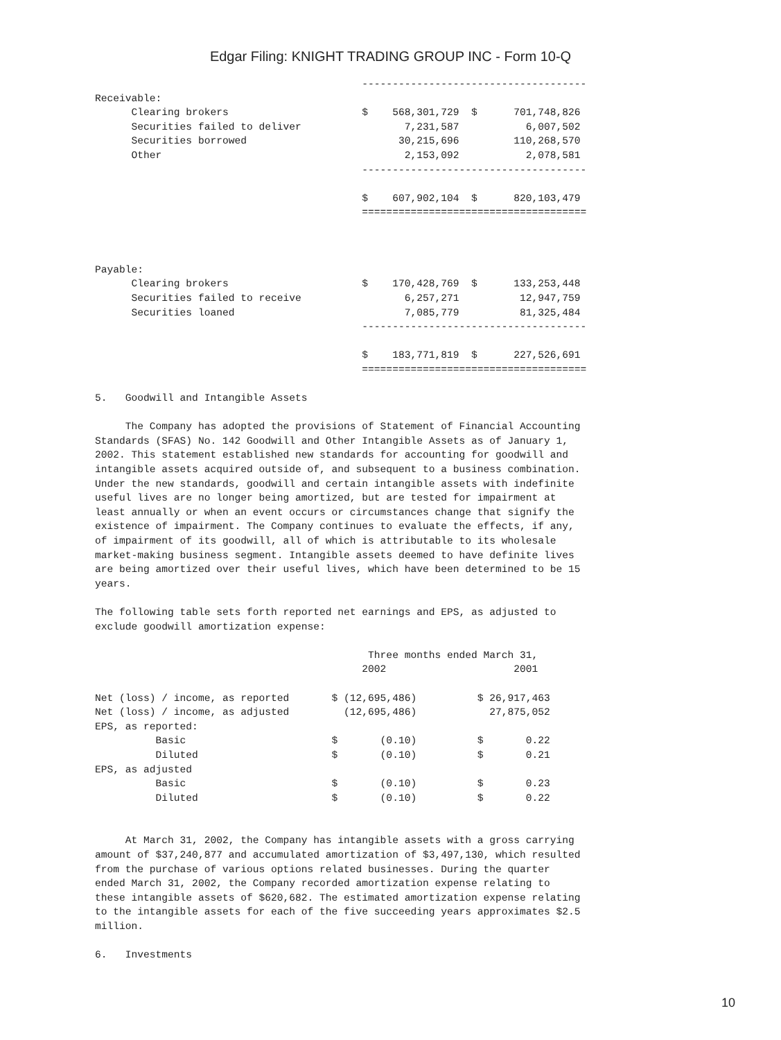Edgar Filing: KNIGHT TRADING GROUP INC - Form 10-Q
                                            -------------------------------------
Receivable:
      Clearing brokers                      $    568,301,729  $      701,748,826
      Securities failed to deliver                 7,231,587           6,007,502
      Securities borrowed                         30,215,696         110,268,570
      Other                                        2,153,092           2,078,581
                                            -------------------------------------

                                            $    607,902,104  $      820,103,479
                                            =====================================



Payable:
      Clearing brokers                      $    170,428,769  $      133,253,448
      Securities failed to receive                 6,257,271          12,947,759
      Securities loaned                            7,085,779          81,325,484
                                            -------------------------------------

                                            $    183,771,819  $      227,526,691
                                            =====================================

5.   Goodwill and Intangible Assets

     The Company has adopted the provisions of Statement of Financial Accounting
Standards (SFAS) No. 142 Goodwill and Other Intangible Assets as of January 1,
2002. This statement established new standards for accounting for goodwill and
intangible assets acquired outside of, and subsequent to a business combination.
Under the new standards, goodwill and certain intangible assets with indefinite
useful lives are no longer being amortized, but are tested for impairment at
least annually or when an event occurs or circumstances change that signify the
existence of impairment. The Company continues to evaluate the effects, if any,
of impairment of its goodwill, all of which is attributable to its wholesale
market-making business segment. Intangible assets deemed to have definite lives
are being amortized over their useful lives, which have been determined to be 15
years.

The following table sets forth reported net earnings and EPS, as adjusted to
exclude goodwill amortization expense:

                                             Three months ended March 31,
                                            2002                     2001

Net (loss) / income, as reported       $ (12,695,486)          $ 26,917,463
Net (loss) / income, as adjusted         (12,695,486)            27,875,052
EPS, as reported:
          Basic                        $       (0.10)          $       0.22
          Diluted                      $       (0.10)          $       0.21
EPS, as adjusted
          Basic                        $       (0.10)          $       0.23
          Diluted                      $       (0.10)          $       0.22


     At March 31, 2002, the Company has intangible assets with a gross carrying
amount of $37,240,877 and accumulated amortization of $3,497,130, which resulted
from the purchase of various options related businesses. During the quarter
ended March 31, 2002, the Company recorded amortization expense relating to
these intangible assets of $620,682. The estimated amortization expense relating
to the intangible assets for each of the five succeeding years approximates $2.5
million.

6.   Investments
10